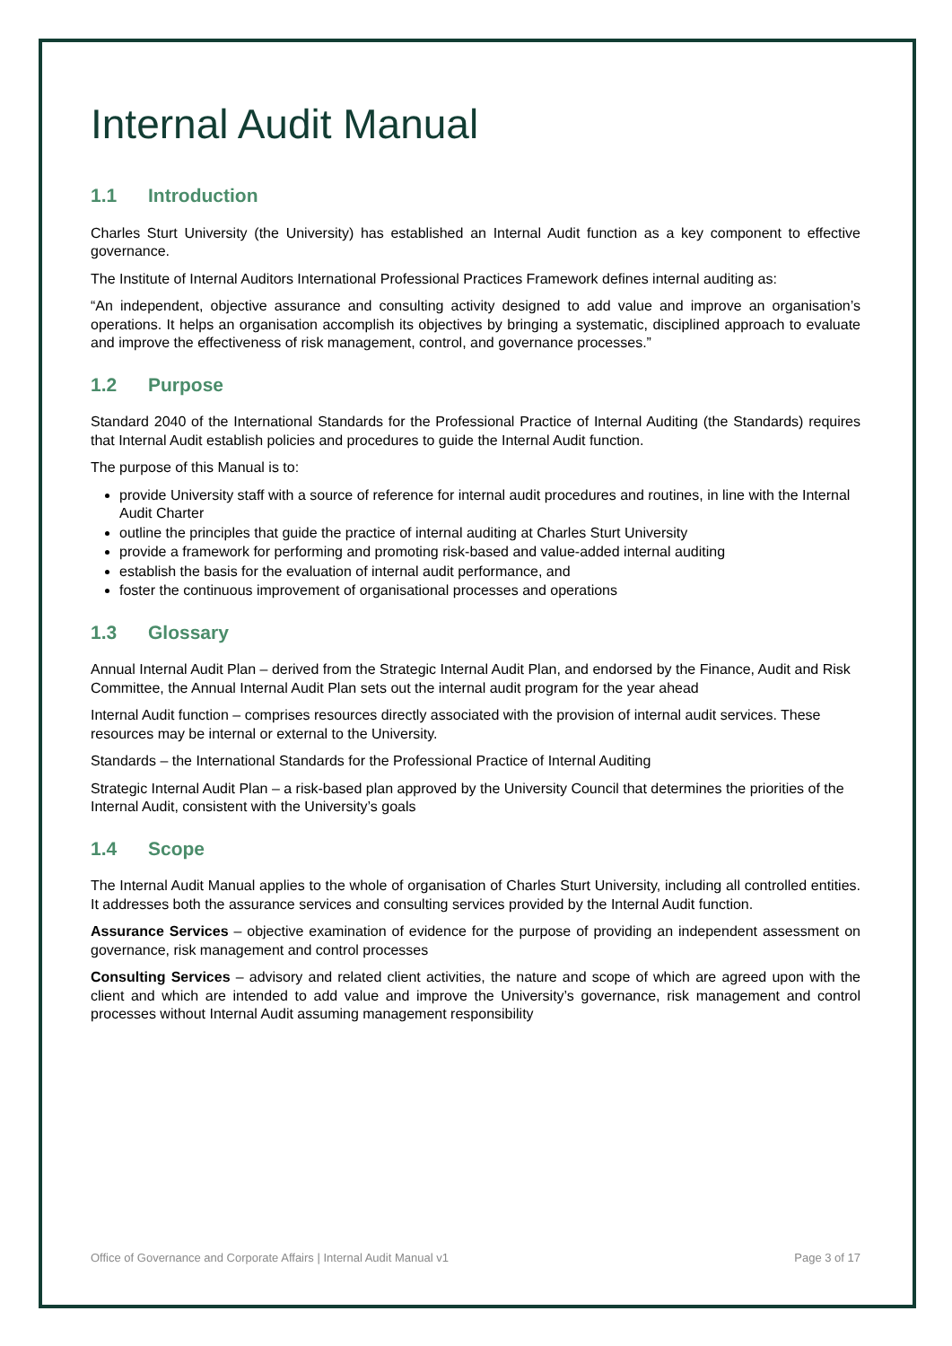Internal Audit Manual
1.1 Introduction
Charles Sturt University (the University) has established an Internal Audit function as a key component to effective governance.
The Institute of Internal Auditors International Professional Practices Framework defines internal auditing as:
“An independent, objective assurance and consulting activity designed to add value and improve an organisation’s operations. It helps an organisation accomplish its objectives by bringing a systematic, disciplined approach to evaluate and improve the effectiveness of risk management, control, and governance processes.”
1.2 Purpose
Standard 2040 of the International Standards for the Professional Practice of Internal Auditing (the Standards) requires that Internal Audit establish policies and procedures to guide the Internal Audit function.
The purpose of this Manual is to:
provide University staff with a source of reference for internal audit procedures and routines, in line with the Internal Audit Charter
outline the principles that guide the practice of internal auditing at Charles Sturt University
provide a framework for performing and promoting risk-based and value-added internal auditing
establish the basis for the evaluation of internal audit performance, and
foster the continuous improvement of organisational processes and operations
1.3 Glossary
Annual Internal Audit Plan – derived from the Strategic Internal Audit Plan, and endorsed by the Finance, Audit and Risk Committee, the Annual Internal Audit Plan sets out the internal audit program for the year ahead
Internal Audit function – comprises resources directly associated with the provision of internal audit services. These resources may be internal or external to the University.
Standards – the International Standards for the Professional Practice of Internal Auditing
Strategic Internal Audit Plan – a risk-based plan approved by the University Council that determines the priorities of the Internal Audit, consistent with the University’s goals
1.4 Scope
The Internal Audit Manual applies to the whole of organisation of Charles Sturt University, including all controlled entities. It addresses both the assurance services and consulting services provided by the Internal Audit function.
Assurance Services – objective examination of evidence for the purpose of providing an independent assessment on governance, risk management and control processes
Consulting Services – advisory and related client activities, the nature and scope of which are agreed upon with the client and which are intended to add value and improve the University’s governance, risk management and control processes without Internal Audit assuming management responsibility
Office of Governance and Corporate Affairs | Internal Audit Manual v1 Page 3 of 17